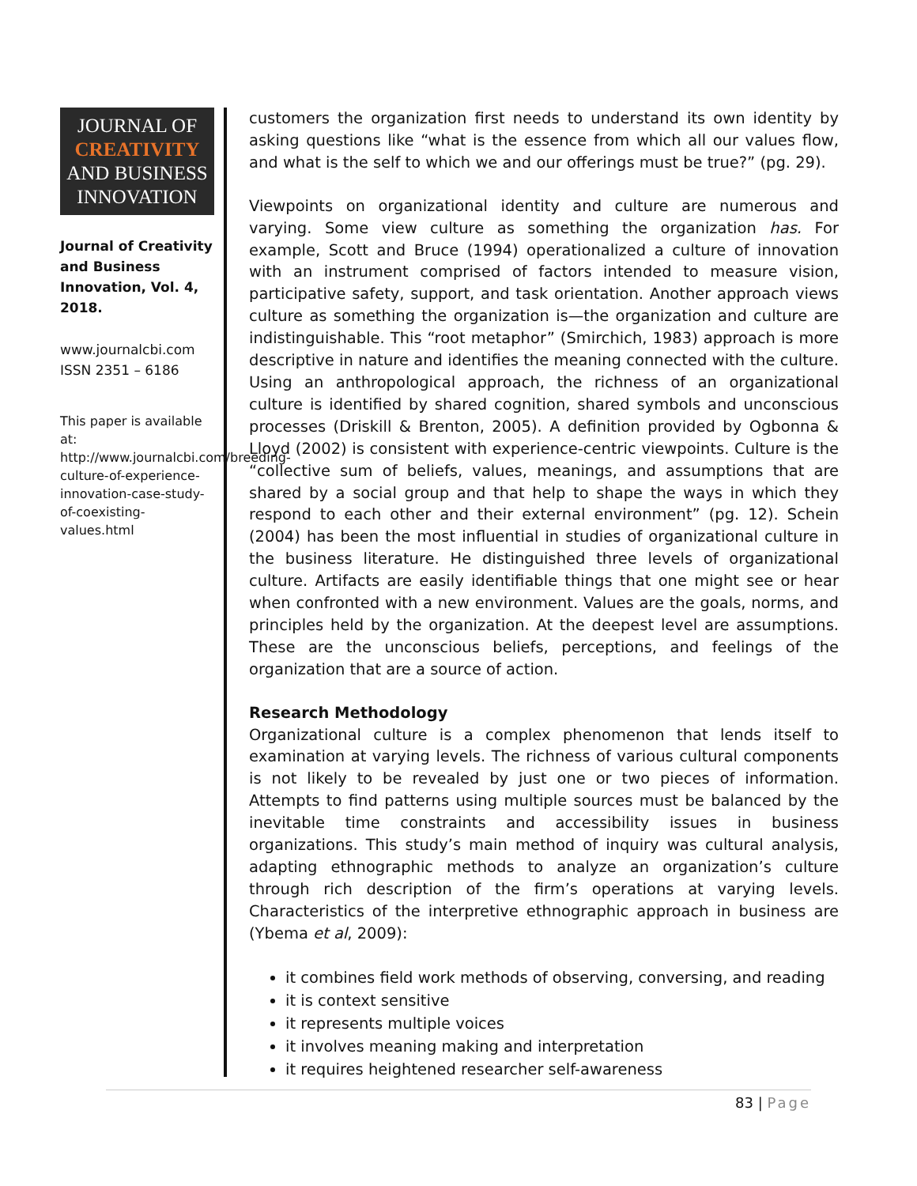JOURNAL OF
CREATIVITY
AND BUSINESS
INNOVATION
Journal of Creativity and Business Innovation, Vol. 4, 2018.
www.journalcbi.com
ISSN 2351 – 6186
This paper is available at: http://www.journalcbi.com/breeding-culture-of-experience-innovation-case-study-of-coexisting-values.html
customers the organization first needs to understand its own identity by asking questions like “what is the essence from which all our values flow, and what is the self to which we and our offerings must be true?” (pg. 29).
Viewpoints on organizational identity and culture are numerous and varying. Some view culture as something the organization has. For example, Scott and Bruce (1994) operationalized a culture of innovation with an instrument comprised of factors intended to measure vision, participative safety, support, and task orientation. Another approach views culture as something the organization is—the organization and culture are indistinguishable. This “root metaphor” (Smirchich, 1983) approach is more descriptive in nature and identifies the meaning connected with the culture. Using an anthropological approach, the richness of an organizational culture is identified by shared cognition, shared symbols and unconscious processes (Driskill & Brenton, 2005). A definition provided by Ogbonna & Lloyd (2002) is consistent with experience-centric viewpoints. Culture is the “collective sum of beliefs, values, meanings, and assumptions that are shared by a social group and that help to shape the ways in which they respond to each other and their external environment” (pg. 12). Schein (2004) has been the most influential in studies of organizational culture in the business literature. He distinguished three levels of organizational culture. Artifacts are easily identifiable things that one might see or hear when confronted with a new environment. Values are the goals, norms, and principles held by the organization. At the deepest level are assumptions. These are the unconscious beliefs, perceptions, and feelings of the organization that are a source of action.
Research Methodology
Organizational culture is a complex phenomenon that lends itself to examination at varying levels. The richness of various cultural components is not likely to be revealed by just one or two pieces of information. Attempts to find patterns using multiple sources must be balanced by the inevitable time constraints and accessibility issues in business organizations. This study’s main method of inquiry was cultural analysis, adapting ethnographic methods to analyze an organization’s culture through rich description of the firm’s operations at varying levels. Characteristics of the interpretive ethnographic approach in business are (Ybema et al, 2009):
it combines field work methods of observing, conversing, and reading
it is context sensitive
it represents multiple voices
it involves meaning making and interpretation
it requires heightened researcher self-awareness
83 | Page